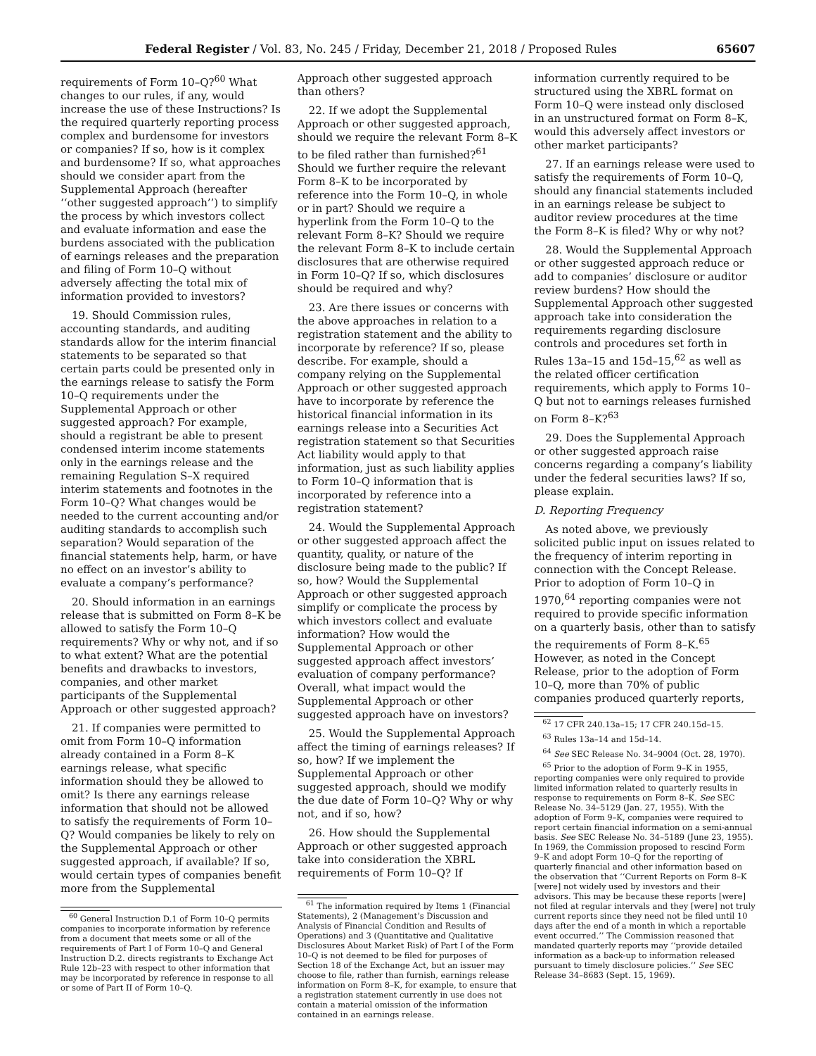Federal Register / Vol. 83, No. 245 / Friday, December 21, 2018 / Proposed Rules 65607
requirements of Form 10–Q?<sup>60</sup> What changes to our rules, if any, would increase the use of these Instructions? Is the required quarterly reporting process complex and burdensome for investors or companies? If so, how is it complex and burdensome? If so, what approaches should we consider apart from the Supplemental Approach (hereafter ‘‘other suggested approach’’) to simplify the process by which investors collect and evaluate information and ease the burdens associated with the publication of earnings releases and the preparation and filing of Form 10–Q without adversely affecting the total mix of information provided to investors?
19. Should Commission rules, accounting standards, and auditing standards allow for the interim financial statements to be separated so that certain parts could be presented only in the earnings release to satisfy the Form 10–Q requirements under the Supplemental Approach or other suggested approach? For example, should a registrant be able to present condensed interim income statements only in the earnings release and the remaining Regulation S–X required interim statements and footnotes in the Form 10–Q? What changes would be needed to the current accounting and/or auditing standards to accomplish such separation? Would separation of the financial statements help, harm, or have no effect on an investor’s ability to evaluate a company’s performance?
20. Should information in an earnings release that is submitted on Form 8–K be allowed to satisfy the Form 10–Q requirements? Why or why not, and if so to what extent? What are the potential benefits and drawbacks to investors, companies, and other market participants of the Supplemental Approach or other suggested approach?
21. If companies were permitted to omit from Form 10–Q information already contained in a Form 8–K earnings release, what specific information should they be allowed to omit? Is there any earnings release information that should not be allowed to satisfy the requirements of Form 10–Q? Would companies be likely to rely on the Supplemental Approach or other suggested approach, if available? If so, would certain types of companies benefit more from the Supplemental
<sup>60</sup> General Instruction D.1 of Form 10–Q permits companies to incorporate information by reference from a document that meets some or all of the requirements of Part I of Form 10–Q and General Instruction D.2. directs registrants to Exchange Act Rule 12b–23 with respect to other information that may be incorporated by reference in response to all or some of Part II of Form 10–Q.
Approach other suggested approach than others?
22. If we adopt the Supplemental Approach or other suggested approach, should we require the relevant Form 8–K to be filed rather than furnished?<sup>61</sup> Should we further require the relevant Form 8–K to be incorporated by reference into the Form 10–Q, in whole or in part? Should we require a hyperlink from the Form 10–Q to the relevant Form 8–K? Should we require the relevant Form 8–K to include certain disclosures that are otherwise required in Form 10–Q? If so, which disclosures should be required and why?
23. Are there issues or concerns with the above approaches in relation to a registration statement and the ability to incorporate by reference? If so, please describe. For example, should a company relying on the Supplemental Approach or other suggested approach have to incorporate by reference the historical financial information in its earnings release into a Securities Act registration statement so that Securities Act liability would apply to that information, just as such liability applies to Form 10–Q information that is incorporated by reference into a registration statement?
24. Would the Supplemental Approach or other suggested approach affect the quantity, quality, or nature of the disclosure being made to the public? If so, how? Would the Supplemental Approach or other suggested approach simplify or complicate the process by which investors collect and evaluate information? How would the Supplemental Approach or other suggested approach affect investors’ evaluation of company performance? Overall, what impact would the Supplemental Approach or other suggested approach have on investors?
25. Would the Supplemental Approach affect the timing of earnings releases? If so, how? If we implement the Supplemental Approach or other suggested approach, should we modify the due date of Form 10–Q? Why or why not, and if so, how?
26. How should the Supplemental Approach or other suggested approach take into consideration the XBRL requirements of Form 10–Q? If
<sup>61</sup> The information required by Items 1 (Financial Statements), 2 (Management’s Discussion and Analysis of Financial Condition and Results of Operations) and 3 (Quantitative and Qualitative Disclosures About Market Risk) of Part I of the Form 10–Q is not deemed to be filed for purposes of Section 18 of the Exchange Act, but an issuer may choose to file, rather than furnish, earnings release information on Form 8–K, for example, to ensure that a registration statement currently in use does not contain a material omission of the information contained in an earnings release.
information currently required to be structured using the XBRL format on Form 10–Q were instead only disclosed in an unstructured format on Form 8–K, would this adversely affect investors or other market participants?
27. If an earnings release were used to satisfy the requirements of Form 10–Q, should any financial statements included in an earnings release be subject to auditor review procedures at the time the Form 8–K is filed? Why or why not?
28. Would the Supplemental Approach or other suggested approach reduce or add to companies’ disclosure or auditor review burdens? How should the Supplemental Approach other suggested approach take into consideration the requirements regarding disclosure controls and procedures set forth in Rules 13a–15 and 15d–15,<sup>62</sup> as well as the related officer certification requirements, which apply to Forms 10–Q but not to earnings releases furnished on Form 8–K?<sup>63</sup>
29. Does the Supplemental Approach or other suggested approach raise concerns regarding a company’s liability under the federal securities laws? If so, please explain.
D. Reporting Frequency
As noted above, we previously solicited public input on issues related to the frequency of interim reporting in connection with the Concept Release. Prior to adoption of Form 10–Q in 1970,<sup>64</sup> reporting companies were not required to provide specific information on a quarterly basis, other than to satisfy the requirements of Form 8–K.<sup>65</sup> However, as noted in the Concept Release, prior to the adoption of Form 10–Q, more than 70% of public companies produced quarterly reports,
<sup>62</sup> 17 CFR 240.13a–15; 17 CFR 240.15d–15.
<sup>63</sup> Rules 13a–14 and 15d–14.
<sup>64</sup> See SEC Release No. 34–9004 (Oct. 28, 1970).
<sup>65</sup> Prior to the adoption of Form 9–K in 1955, reporting companies were only required to provide limited information related to quarterly results in response to requirements on Form 8–K. See SEC Release No. 34–5129 (Jan. 27, 1955). With the adoption of Form 9–K, companies were required to report certain financial information on a semi-annual basis. See SEC Release No. 34–5189 (June 23, 1955). In 1969, the Commission proposed to rescind Form 9–K and adopt Form 10–Q for the reporting of quarterly financial and other information based on the observation that ‘‘Current Reports on Form 8–K [were] not widely used by investors and their advisors. This may be because these reports [were] not filed at regular intervals and they [were] not truly current reports since they need not be filed until 10 days after the end of a month in which a reportable event occurred.’’ The Commission reasoned that mandated quarterly reports may ‘‘provide detailed information as a back-up to information released pursuant to timely disclosure policies.’’ See SEC Release 34–8683 (Sept. 15, 1969).